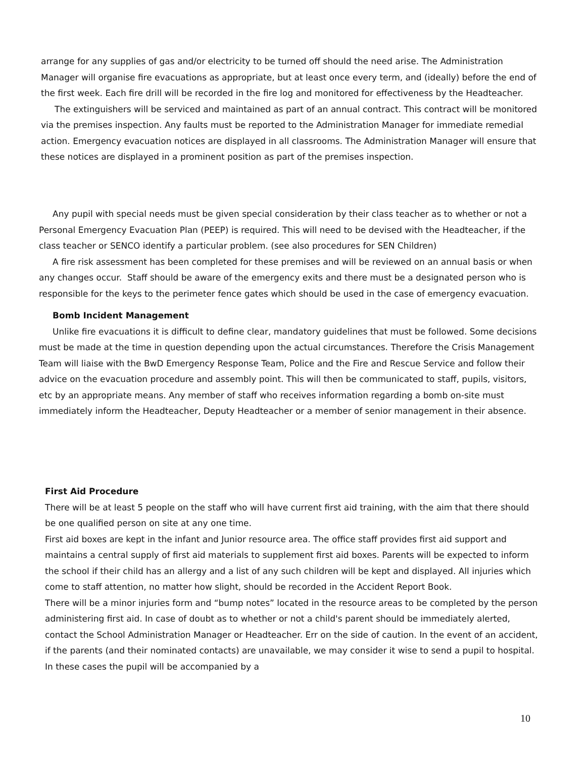arrange for any supplies of gas and/or electricity to be turned off should the need arise. The Administration Manager will organise fire evacuations as appropriate, but at least once every term, and (ideally) before the end of the first week. Each fire drill will be recorded in the fire log and monitored for effectiveness by the Headteacher.
The extinguishers will be serviced and maintained as part of an annual contract. This contract will be monitored via the premises inspection. Any faults must be reported to the Administration Manager for immediate remedial action. Emergency evacuation notices are displayed in all classrooms. The Administration Manager will ensure that these notices are displayed in a prominent position as part of the premises inspection.
Any pupil with special needs must be given special consideration by their class teacher as to whether or not a Personal Emergency Evacuation Plan (PEEP) is required. This will need to be devised with the Headteacher, if the class teacher or SENCO identify a particular problem. (see also procedures for SEN Children)
A fire risk assessment has been completed for these premises and will be reviewed on an annual basis or when any changes occur. Staff should be aware of the emergency exits and there must be a designated person who is responsible for the keys to the perimeter fence gates which should be used in the case of emergency evacuation.
Bomb Incident Management
Unlike fire evacuations it is difficult to define clear, mandatory guidelines that must be followed. Some decisions must be made at the time in question depending upon the actual circumstances. Therefore the Crisis Management Team will liaise with the BwD Emergency Response Team, Police and the Fire and Rescue Service and follow their advice on the evacuation procedure and assembly point. This will then be communicated to staff, pupils, visitors, etc by an appropriate means. Any member of staff who receives information regarding a bomb on-site must immediately inform the Headteacher, Deputy Headteacher or a member of senior management in their absence.
First Aid Procedure
There will be at least 5 people on the staff who will have current first aid training, with the aim that there should be one qualified person on site at any one time.
First aid boxes are kept in the infant and Junior resource area. The office staff provides first aid support and maintains a central supply of first aid materials to supplement first aid boxes. Parents will be expected to inform the school if their child has an allergy and a list of any such children will be kept and displayed. All injuries which come to staff attention, no matter how slight, should be recorded in the Accident Report Book.
There will be a minor injuries form and “bump notes” located in the resource areas to be completed by the person administering first aid. In case of doubt as to whether or not a child's parent should be immediately alerted, contact the School Administration Manager or Headteacher. Err on the side of caution. In the event of an accident, if the parents (and their nominated contacts) are unavailable, we may consider it wise to send a pupil to hospital. In these cases the pupil will be accompanied by a
10